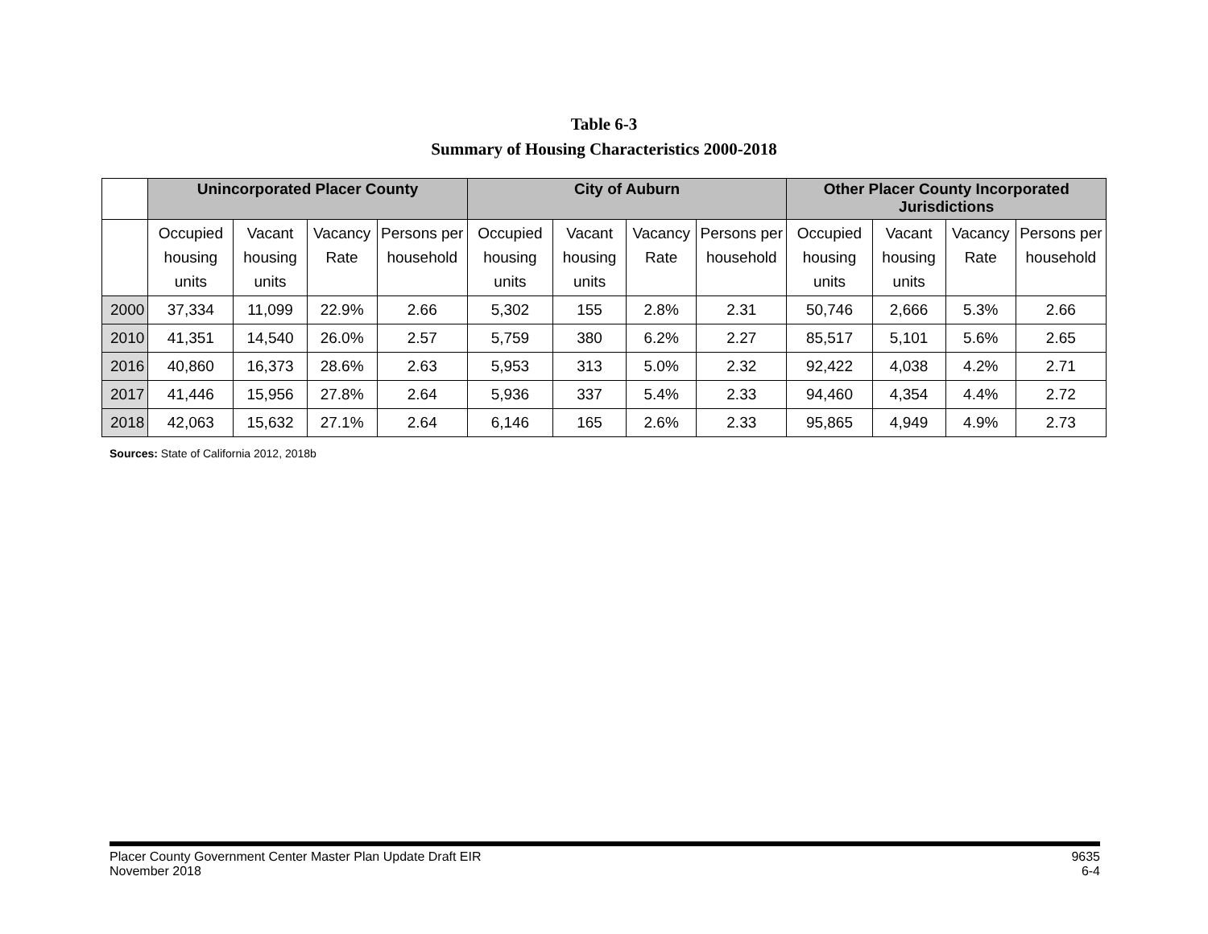Table 6-3
Summary of Housing Characteristics 2000-2018
| | Unincorporated Placer County | | | | City of Auburn | | | | Other Placer County Incorporated Jurisdictions | | | |
| --- | --- | --- | --- | --- | --- | --- | --- | --- | --- | --- | --- | --- |
| | Occupied housing units | Vacant housing units | Vacancy Rate | Persons per household | Occupied housing units | Vacant housing units | Vacancy Rate | Persons per household | Occupied housing units | Vacant housing units | Vacancy Rate | Persons per household |
| 2000 | 37,334 | 11,099 | 22.9% | 2.66 | 5,302 | 155 | 2.8% | 2.31 | 50,746 | 2,666 | 5.3% | 2.66 |
| 2010 | 41,351 | 14,540 | 26.0% | 2.57 | 5,759 | 380 | 6.2% | 2.27 | 85,517 | 5,101 | 5.6% | 2.65 |
| 2016 | 40,860 | 16,373 | 28.6% | 2.63 | 5,953 | 313 | 5.0% | 2.32 | 92,422 | 4,038 | 4.2% | 2.71 |
| 2017 | 41,446 | 15,956 | 27.8% | 2.64 | 5,936 | 337 | 5.4% | 2.33 | 94,460 | 4,354 | 4.4% | 2.72 |
| 2018 | 42,063 | 15,632 | 27.1% | 2.64 | 6,146 | 165 | 2.6% | 2.33 | 95,865 | 4,949 | 4.9% | 2.73 |
Sources: State of California 2012, 2018b
Placer County Government Center Master Plan Update Draft EIR
November 2018
9635
6-4